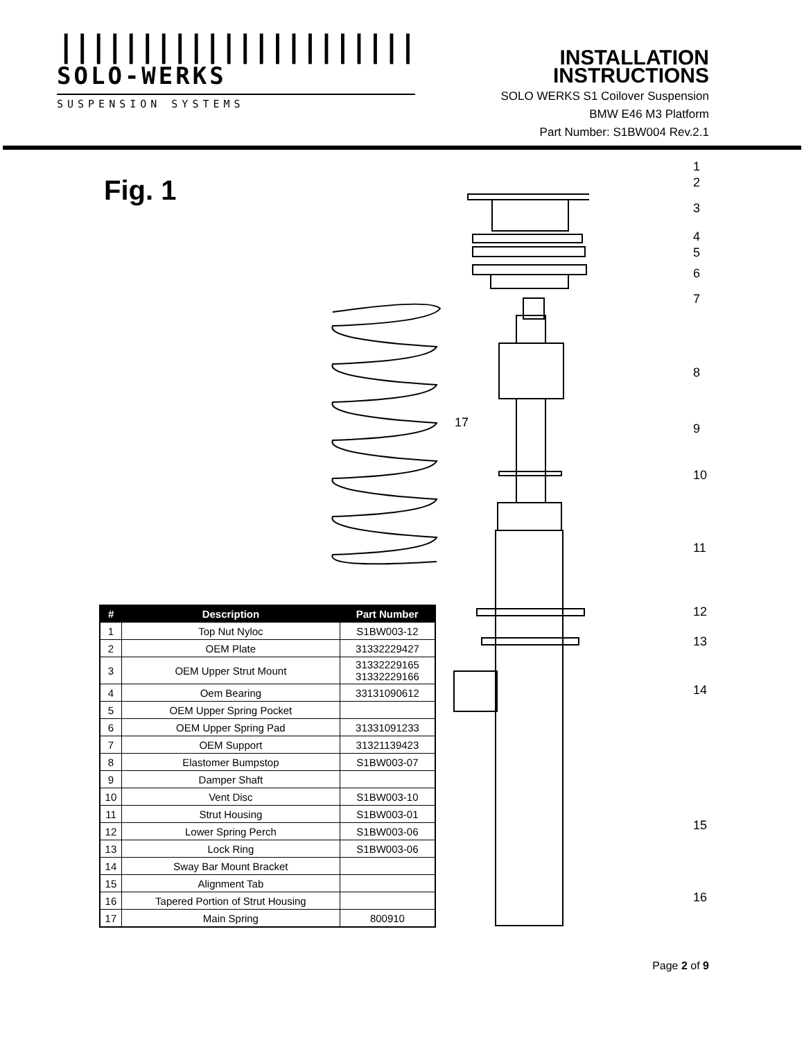||||||||||||||||||||||
SOLO-WERKS
SUSPENSION SYSTEMS
INSTALLATION INSTRUCTIONS
SOLO WERKS S1 Coilover Suspension
BMW E46 M3 Platform
Part Number: S1BW004 Rev.2.1
Fig. 1
1
2
3
4
5
6
7
8
9
10
11
12
13
14
15
16
17
| # | Description | Part Number |
| --- | --- | --- |
| 1 | Top Nut Nyloc | S1BW003-12 |
| 2 | OEM Plate | 31332229427 |
| 3 | OEM Upper Strut Mount | 31332229165 31332229166 |
| 4 | Oem Bearing | 33131090612 |
| 5 | OEM Upper Spring Pocket | |
| 6 | OEM Upper Spring Pad | 31331091233 |
| 7 | OEM Support | 31321139423 |
| 8 | Elastomer Bumpstop | S1BW003-07 |
| 9 | Damper Shaft | |
| 10 | Vent Disc | S1BW003-10 |
| 11 | Strut Housing | S1BW003-01 |
| 12 | Lower Spring Perch | S1BW003-06 |
| 13 | Lock Ring | S1BW003-06 |
| 14 | Sway Bar Mount Bracket | |
| 15 | Alignment Tab | |
| 16 | Tapered Portion of Strut Housing | |
| 17 | Main Spring | 800910 |
Page 2 of 9